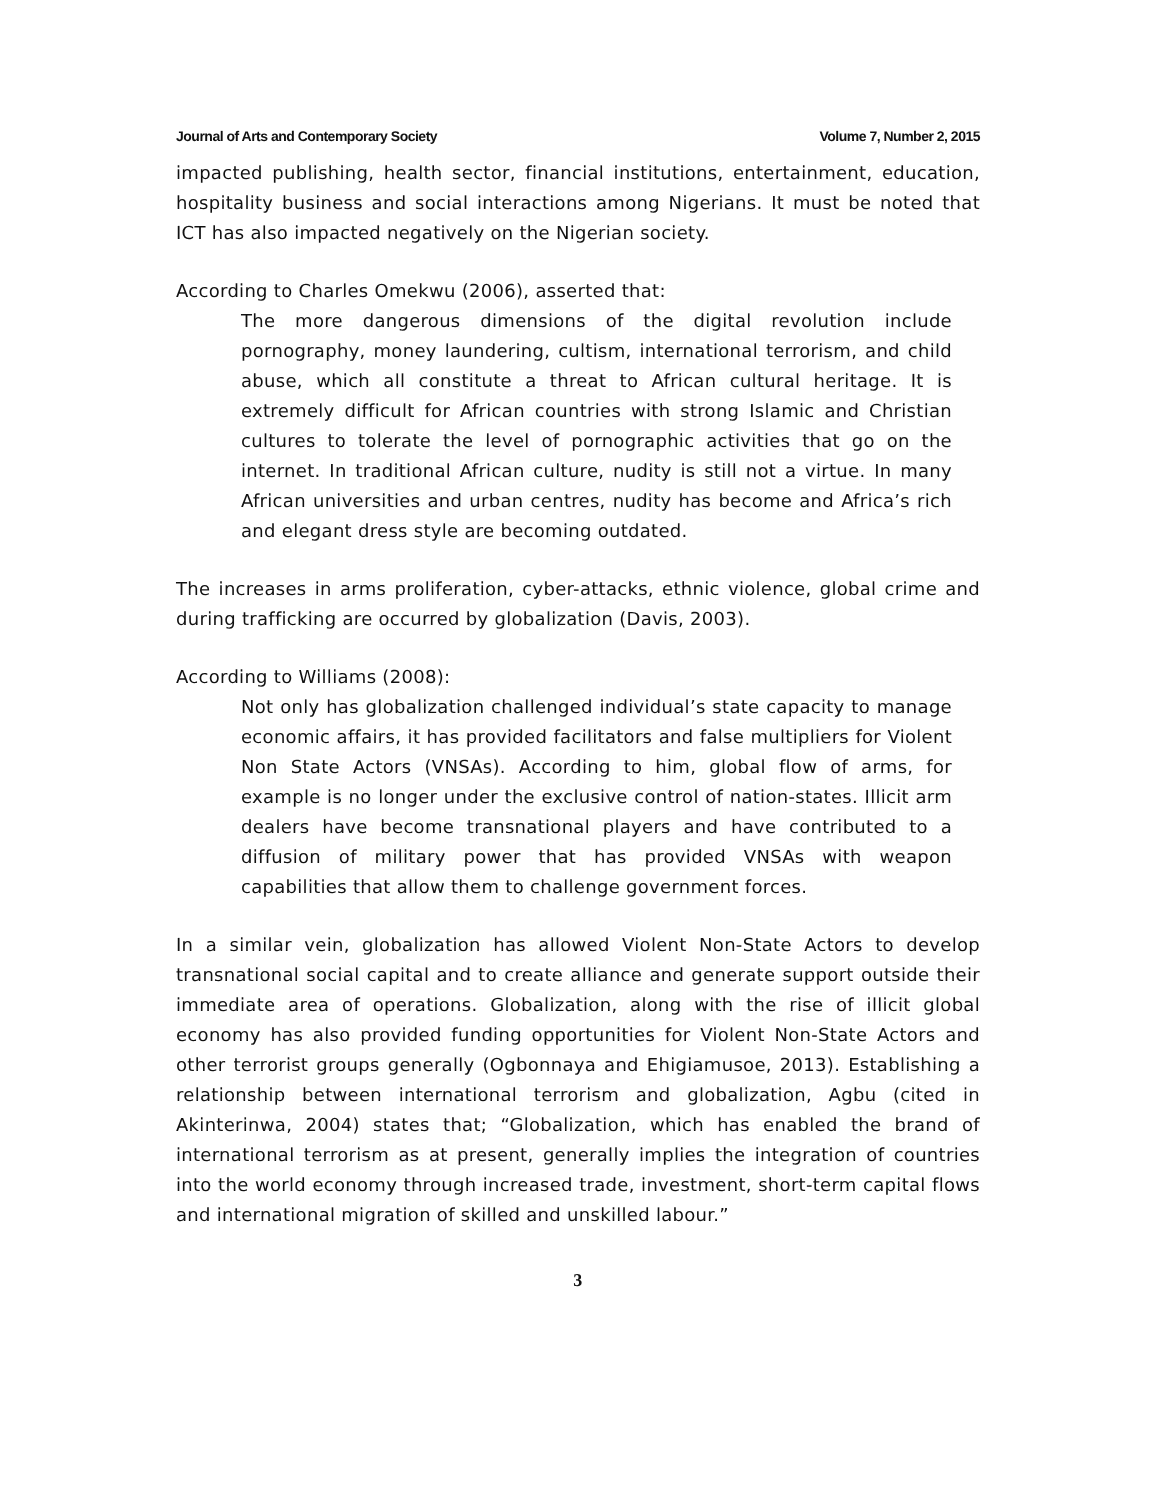Journal of Arts and Contemporary Society Volume 7, Number 2, 2015
impacted publishing, health sector, financial institutions, entertainment, education, hospitality business and social interactions among Nigerians. It must be noted that ICT has also impacted negatively on the Nigerian society.
According to Charles Omekwu (2006), asserted that:
The more dangerous dimensions of the digital revolution include pornography, money laundering, cultism, international terrorism, and child abuse, which all constitute a threat to African cultural heritage. It is extremely difficult for African countries with strong Islamic and Christian cultures to tolerate the level of pornographic activities that go on the internet. In traditional African culture, nudity is still not a virtue. In many African universities and urban centres, nudity has become and Africa’s rich and elegant dress style are becoming outdated.
The increases in arms proliferation, cyber-attacks, ethnic violence, global crime and during trafficking are occurred by globalization (Davis, 2003).
According to Williams (2008):
Not only has globalization challenged individual’s state capacity to manage economic affairs, it has provided facilitators and false multipliers for Violent Non State Actors (VNSAs). According to him, global flow of arms, for example is no longer under the exclusive control of nation-states. Illicit arm dealers have become transnational players and have contributed to a diffusion of military power that has provided VNSAs with weapon capabilities that allow them to challenge government forces.
In a similar vein, globalization has allowed Violent Non-State Actors to develop transnational social capital and to create alliance and generate support outside their immediate area of operations. Globalization, along with the rise of illicit global economy has also provided funding opportunities for Violent Non-State Actors and other terrorist groups generally (Ogbonnaya and Ehigiamusoe, 2013). Establishing a relationship between international terrorism and globalization, Agbu (cited in Akinterinwa, 2004) states that; “Globalization, which has enabled the brand of international terrorism as at present, generally implies the integration of countries into the world economy through increased trade, investment, short-term capital flows and international migration of skilled and unskilled labour.”
3